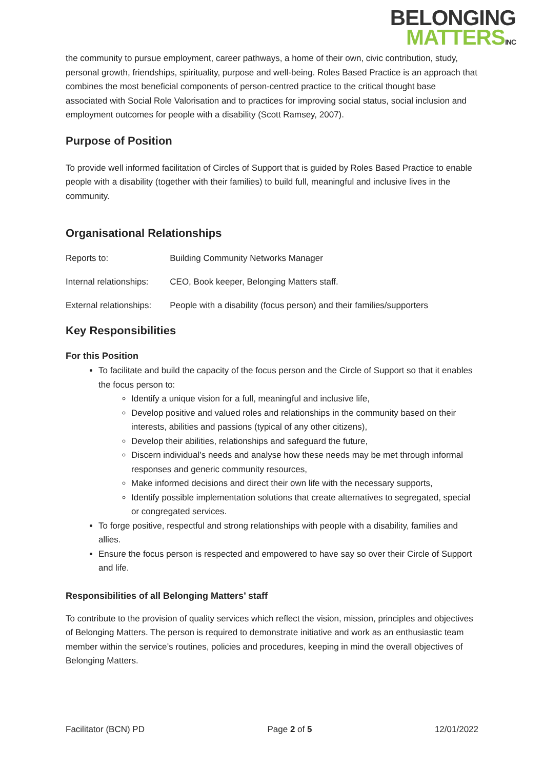BELONGING
MATTERS INC
the community to pursue employment, career pathways, a home of their own, civic contribution, study, personal growth, friendships, spirituality, purpose and well-being. Roles Based Practice is an approach that combines the most beneficial components of person-centred practice to the critical thought base associated with Social Role Valorisation and to practices for improving social status, social inclusion and employment outcomes for people with a disability (Scott Ramsey, 2007).
Purpose of Position
To provide well informed facilitation of Circles of Support that is guided by Roles Based Practice to enable people with a disability (together with their families) to build full, meaningful and inclusive lives in the community.
Organisational Relationships
| Reports to: | Building Community Networks Manager |
| Internal relationships: | CEO, Book keeper, Belonging Matters staff. |
| External relationships: | People with a disability (focus person) and their families/supporters |
Key Responsibilities
For this Position
To facilitate and build the capacity of the focus person and the Circle of Support so that it enables the focus person to:
Identify a unique vision for a full, meaningful and inclusive life,
Develop positive and valued roles and relationships in the community based on their interests, abilities and passions (typical of any other citizens),
Develop their abilities, relationships and safeguard the future,
Discern individual’s needs and analyse how these needs may be met through informal responses and generic community resources,
Make informed decisions and direct their own life with the necessary supports,
Identify possible implementation solutions that create alternatives to segregated, special or congregated services.
To forge positive, respectful and strong relationships with people with a disability, families and allies.
Ensure the focus person is respected and empowered to have say so over their Circle of Support and life.
Responsibilities of all Belonging Matters’ staff
To contribute to the provision of quality services which reflect the vision, mission, principles and objectives of Belonging Matters. The person is required to demonstrate initiative and work as an enthusiastic team member within the service’s routines, policies and procedures, keeping in mind the overall objectives of Belonging Matters.
Facilitator (BCN) PD Page 2 of 5 12/01/2022